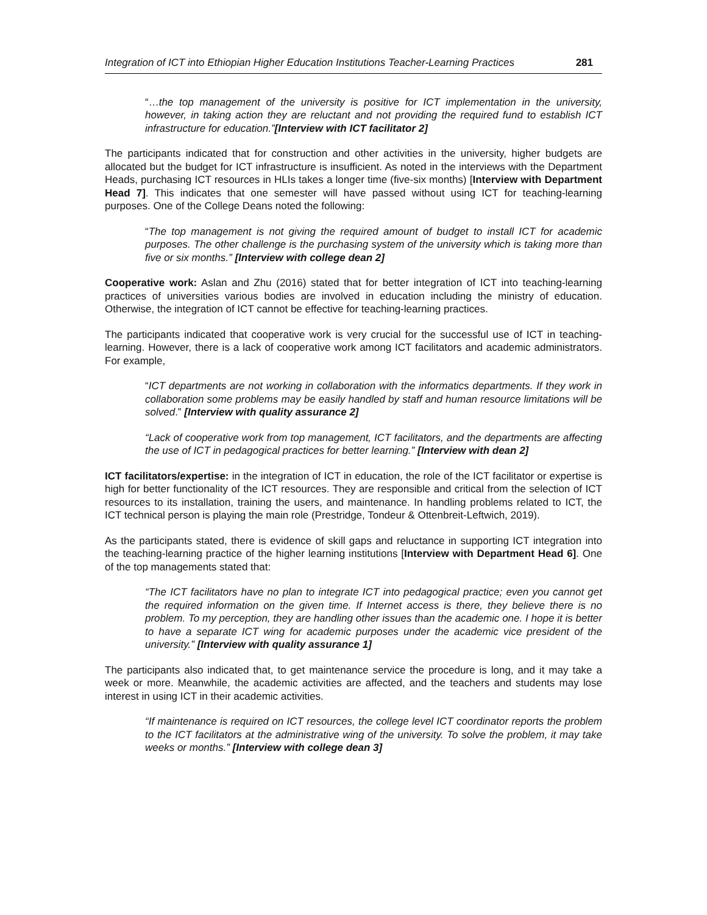Integration of ICT into Ethiopian Higher Education Institutions Teacher-Learning Practices 281
“…the top management of the university is positive for ICT implementation in the university, however, in taking action they are reluctant and not providing the required fund to establish ICT infrastructure for education.”[Interview with ICT facilitator 2]
The participants indicated that for construction and other activities in the university, higher budgets are allocated but the budget for ICT infrastructure is insufficient. As noted in the interviews with the Department Heads, purchasing ICT resources in HLIs takes a longer time (five-six months) [Interview with Department Head 7]. This indicates that one semester will have passed without using ICT for teaching-learning purposes. One of the College Deans noted the following:
“The top management is not giving the required amount of budget to install ICT for academic purposes. The other challenge is the purchasing system of the university which is taking more than five or six months.” [Interview with college dean 2]
Cooperative work: Aslan and Zhu (2016) stated that for better integration of ICT into teaching-learning practices of universities various bodies are involved in education including the ministry of education. Otherwise, the integration of ICT cannot be effective for teaching-learning practices.
The participants indicated that cooperative work is very crucial for the successful use of ICT in teaching-learning. However, there is a lack of cooperative work among ICT facilitators and academic administrators. For example,
“ICT departments are not working in collaboration with the informatics departments. If they work in collaboration some problems may be easily handled by staff and human resource limitations will be solved.” [Interview with quality assurance 2]
“Lack of cooperative work from top management, ICT facilitators, and the departments are affecting the use of ICT in pedagogical practices for better learning.” [Interview with dean 2]
ICT facilitators/expertise: in the integration of ICT in education, the role of the ICT facilitator or expertise is high for better functionality of the ICT resources. They are responsible and critical from the selection of ICT resources to its installation, training the users, and maintenance. In handling problems related to ICT, the ICT technical person is playing the main role (Prestridge, Tondeur & Ottenbreit-Leftwich, 2019).
As the participants stated, there is evidence of skill gaps and reluctance in supporting ICT integration into the teaching-learning practice of the higher learning institutions [Interview with Department Head 6]. One of the top managements stated that:
“The ICT facilitators have no plan to integrate ICT into pedagogical practice; even you cannot get the required information on the given time. If Internet access is there, they believe there is no problem. To my perception, they are handling other issues than the academic one. I hope it is better to have a separate ICT wing for academic purposes under the academic vice president of the university.” [Interview with quality assurance 1]
The participants also indicated that, to get maintenance service the procedure is long, and it may take a week or more. Meanwhile, the academic activities are affected, and the teachers and students may lose interest in using ICT in their academic activities.
“If maintenance is required on ICT resources, the college level ICT coordinator reports the problem to the ICT facilitators at the administrative wing of the university. To solve the problem, it may take weeks or months.” [Interview with college dean 3]